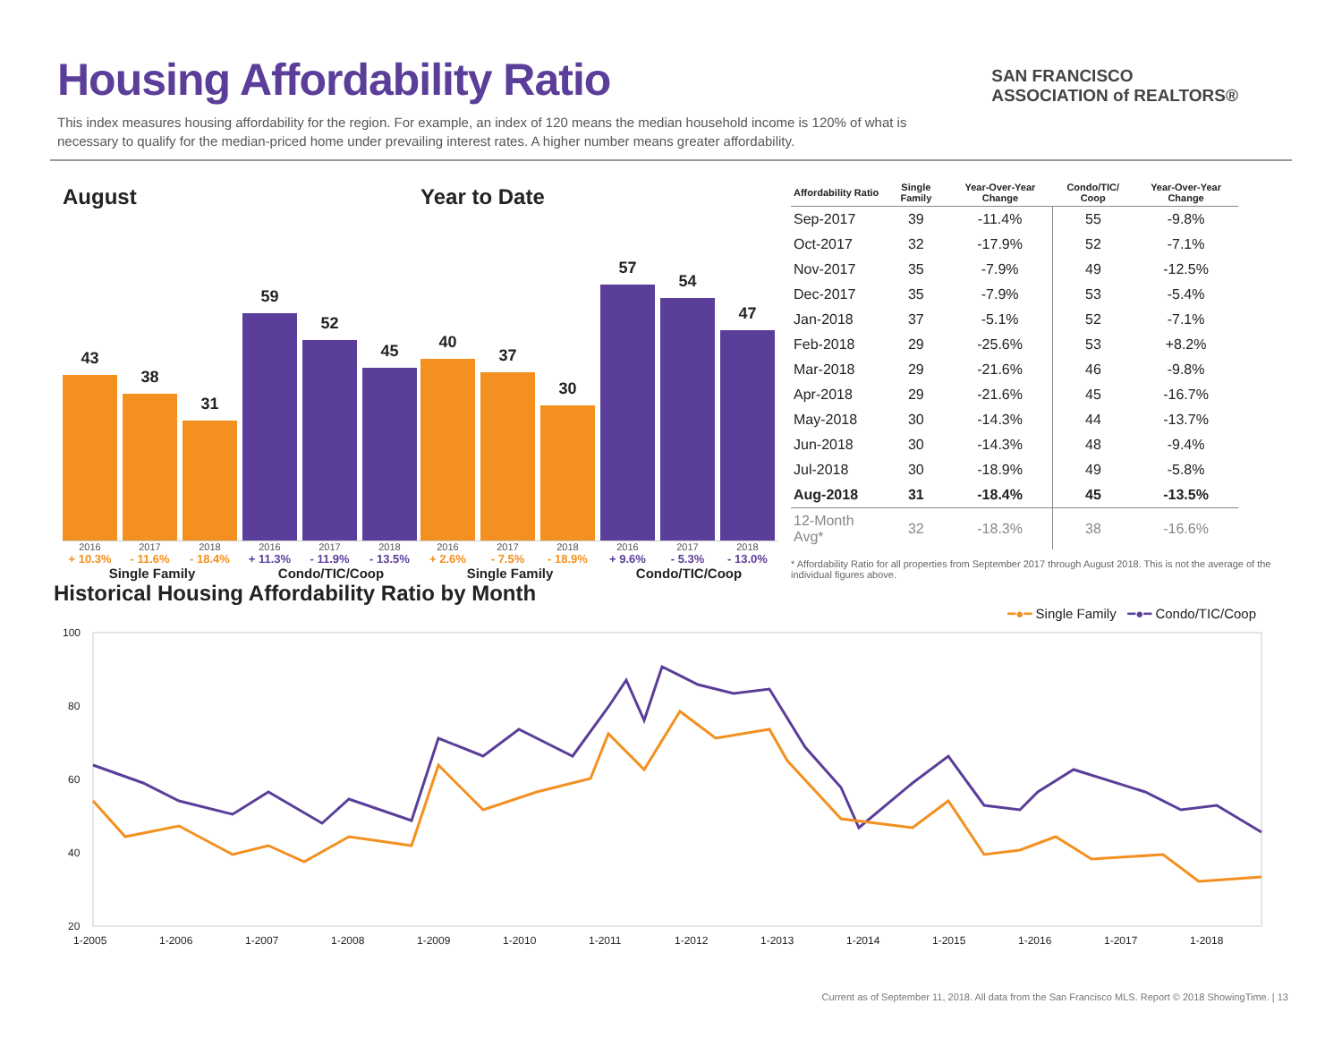Housing Affordability Ratio
This index measures housing affordability for the region. For example, an index of 120 means the median household income is 120% of what is necessary to qualify for the median-priced home under prevailing interest rates. A higher number means greater affordability.
SAN FRANCISCO
ASSOCIATION of REALTORS®
August
43
38
31
59
52
45
2016 2017 2018 2016 2017 2018
+ 10.3% - 11.6% - 18.4% + 11.3% - 11.9% - 13.5%
Single Family Condo/TIC/Coop
Year to Date
40
37
30
57
54
47
2016 2017 2018 2016 2017 2018
+ 2.6% - 7.5% - 18.9% + 9.6% - 5.3% - 13.0%
Single Family Condo/TIC/Coop
| Affordability Ratio | Single Family | Year-Over-Year Change | Condo/TIC/ Coop | Year-Over-Year Change |
| --- | --- | --- | --- | --- |
| Sep-2017 | 39 | -11.4% | 55 | -9.8% |
| Oct-2017 | 32 | -17.9% | 52 | -7.1% |
| Nov-2017 | 35 | -7.9% | 49 | -12.5% |
| Dec-2017 | 35 | -7.9% | 53 | -5.4% |
| Jan-2018 | 37 | -5.1% | 52 | -7.1% |
| Feb-2018 | 29 | -25.6% | 53 | +8.2% |
| Mar-2018 | 29 | -21.6% | 46 | -9.8% |
| Apr-2018 | 29 | -21.6% | 45 | -16.7% |
| May-2018 | 30 | -14.3% | 44 | -13.7% |
| Jun-2018 | 30 | -14.3% | 48 | -9.4% |
| Jul-2018 | 30 | -18.9% | 49 | -5.8% |
| Aug-2018 | 31 | -18.4% | 45 | -13.5% |
| 12-Month Avg* | 32 | -18.3% | 38 | -16.6% |
* Affordability Ratio for all properties from September 2017 through August 2018. This is not the average of the individual figures above.
Historical Housing Affordability Ratio by Month
━●━ Single Family ━●━ Condo/TIC/Coop
100
80
60
40
20
1-2005
1-2006
1-2007
1-2008
1-2009
1-2010
1-2011
1-2012
1-2013
1-2014
1-2015
1-2016
1-2017
1-2018
Current as of September 11, 2018. All data from the San Francisco MLS. Report © 2018 ShowingTime. | 13